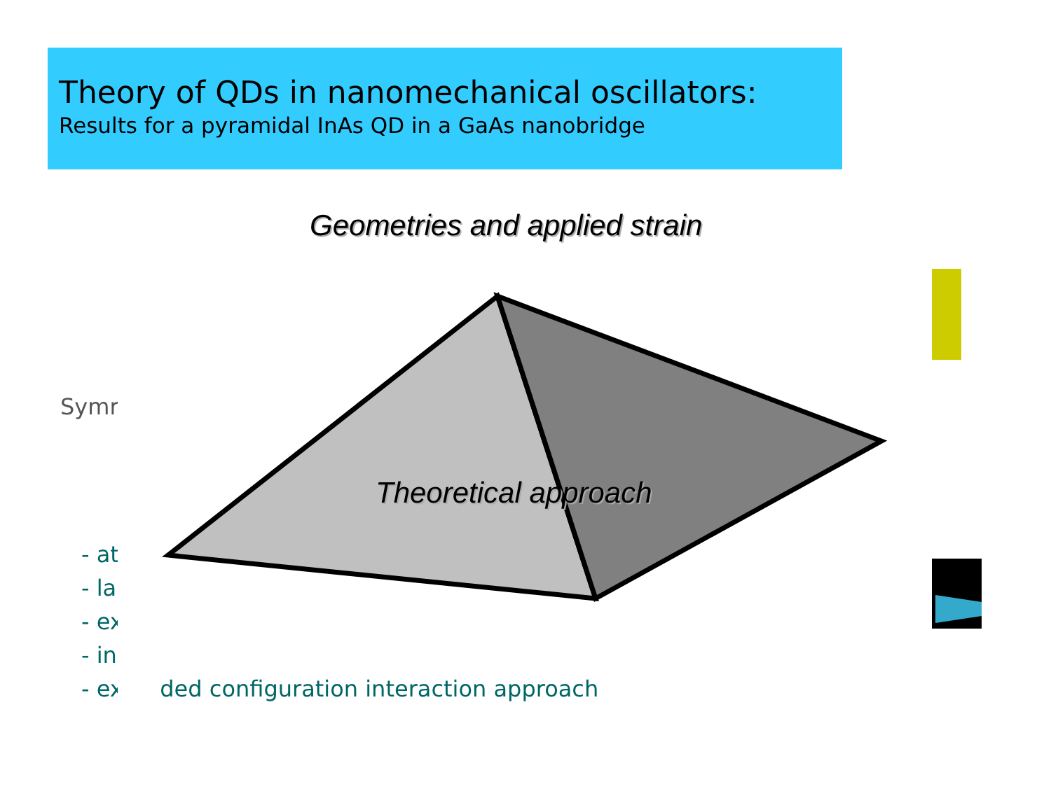Theory of QDs in nanomechanical oscillators:
Results for a pyramidal InAs QD in a GaAs nanobridge
Geometries and applied strain
Symr
- at
- la
- ex
- in
- extended configuration interaction approach
Theoretical approach